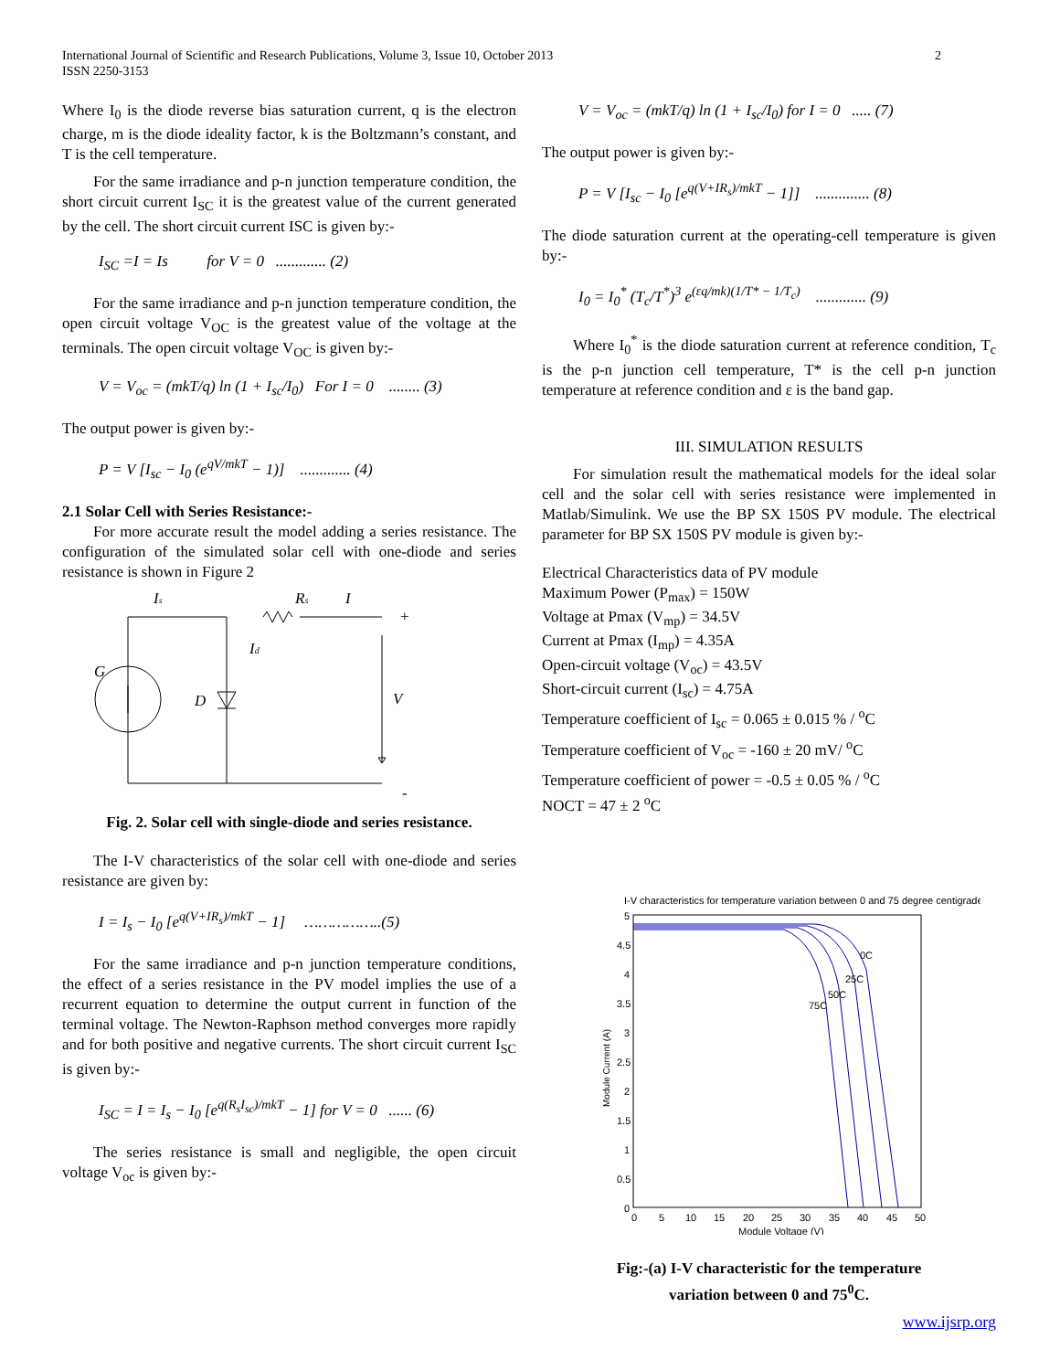2 International Journal of Scientific and Research Publications, Volume 3, Issue 10, October 2013
ISSN 2250-3153
Where I<sub>0</sub> is the diode reverse bias saturation current, q is the electron charge, m is the diode ideality factor, k is the Boltzmann’s constant, and T is the cell temperature.
For the same irradiance and p-n junction temperature condition, the short circuit current I<sub>SC</sub> it is the greatest value of the current generated by the cell. The short circuit current ISC is given by:-
I<sub>SC</sub> =I = Is for V = 0 ............. (2)
For the same irradiance and p-n junction temperature condition, the open circuit voltage V<sub>OC</sub> is the greatest value of the voltage at the terminals. The open circuit voltage V<sub>OC</sub> is given by:-
V = V<sub>oc</sub> = (mkT/q) ln (1 + I<sub>sc</sub>/I<sub>0</sub>) For I = 0 ........ (3)
The output power is given by:-
P = V [I<sub>sc</sub> − I<sub>0</sub> (e<sup>qV/mkT</sup> − 1)] ............. (4)
2.1 Solar Cell with Series Resistance:-
For more accurate result the model adding a series resistance. The configuration of the simulated solar cell with one-diode and series resistance is shown in Figure 2
Is
Rs
I
+
Id
G
D
V
-
Fig. 2. Solar cell with single-diode and series resistance.
The I-V characteristics of the solar cell with one-diode and series resistance are given by:
I = I<sub>s</sub> − I<sub>0</sub> [e<sup>q(V+IR<sub>s</sub>)/mkT</sup> − 1] ……………..(5)
For the same irradiance and p-n junction temperature conditions, the effect of a series resistance in the PV model implies the use of a recurrent equation to determine the output current in function of the terminal voltage. The Newton-Raphson method converges more rapidly and for both positive and negative currents. The short circuit current I<sub>SC</sub> is given by:-
I<sub>SC</sub> = I = I<sub>s</sub> − I<sub>0</sub> [e<sup>q(R<sub>s</sub>I<sub>sc</sub>)/mkT</sup> − 1] for V = 0 ...... (6)
The series resistance is small and negligible, the open circuit voltage V<sub>oc</sub> is given by:-
V = V<sub>oc</sub> = (mkT/q) ln (1 + I<sub>sc</sub>/I<sub>0</sub>) for I = 0 ..... (7)
The output power is given by:-
P = V [I<sub>sc</sub> − I<sub>0</sub> [e<sup>q(V+IR<sub>s</sub>)/mkT</sup> − 1]] .............. (8)
The diode saturation current at the operating-cell temperature is given by:-
I<sub>0</sub> = I<sub>0</sub><sup>*</sup> (T<sub>c</sub>/T<sup>*</sup>)<sup>3</sup> e<sup>(εq/mk)(1/T* − 1/T<sub>c</sub>)</sup> ............. (9)
Where I<sub>0</sub><sup>*</sup> is the diode saturation current at reference condition, T<sub>c</sub> is the p-n junction cell temperature, T* is the cell p-n junction temperature at reference condition and ε is the band gap.
III. SIMULATION RESULTS
For simulation result the mathematical models for the ideal solar cell and the solar cell with series resistance were implemented in Matlab/Simulink. We use the BP SX 150S PV module. The electrical parameter for BP SX 150S PV module is given by:-
Electrical Characteristics data of PV module
Maximum Power (P<sub>max</sub>) = 150W
Voltage at Pmax (V<sub>mp</sub>) = 34.5V
Current at Pmax (I<sub>mp</sub>) = 4.35A
Open-circuit voltage (V<sub>oc</sub>) = 43.5V
Short-circuit current (I<sub>sc</sub>) = 4.75A
Temperature coefficient of I<sub>sc</sub> = 0.065 ± 0.015 % / <sup>o</sup>C
Temperature coefficient of V<sub>oc</sub> = -160 ± 20 mV/ <sup>o</sup>C
Temperature coefficient of power = -0.5 ± 0.05 % / <sup>o</sup>C
NOCT = 47 ± 2 <sup>o</sup>C
I-V characteristics for temperature variation between 0 and 75 degree centigrade.
0C
25C
50C
75C
5
4.5
4
3.5
3
2.5
2
1.5
1
0.5
0
0
5
10
15
20
25
30
35
40
45
50
Module Voltage (V)
Module Current (A)
Fig:-(a) I-V characteristic for the temperature
variation between 0 and 75<sup>0</sup>C.
www.ijsrp.org